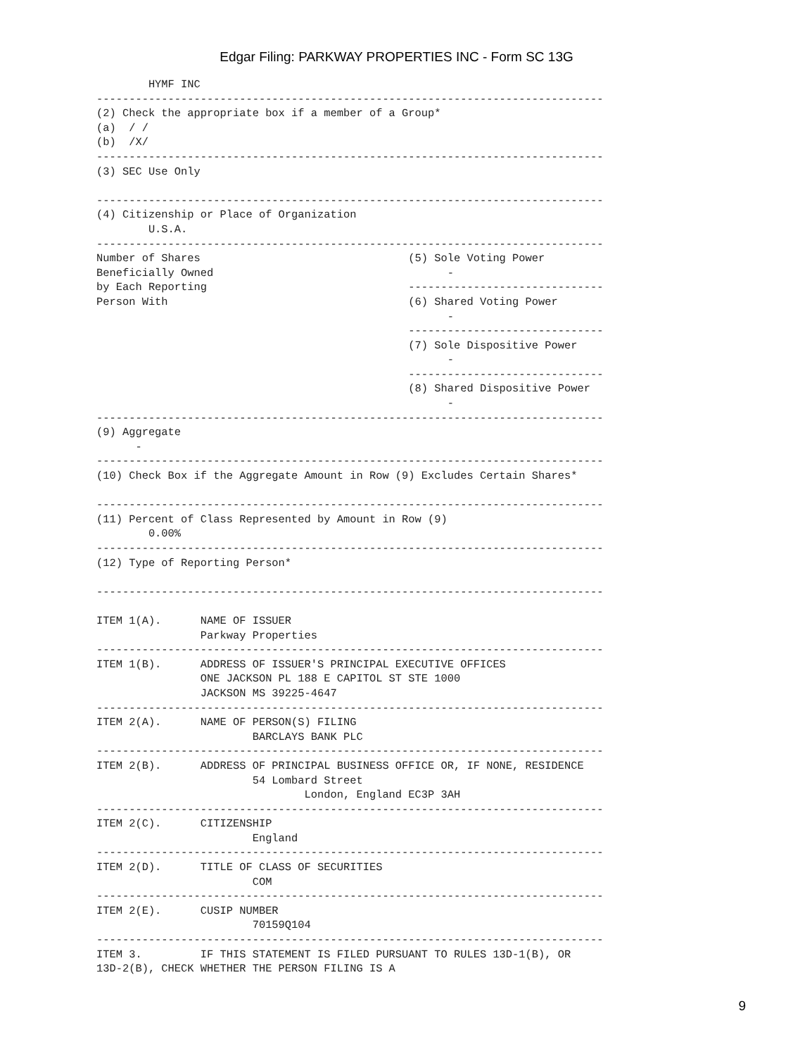Edgar Filing: PARKWAY PROPERTIES INC - Form SC 13G
        HYMF INC
------------------------------------------------------------------------------
(2) Check the appropriate box if a member of a Group*
(a)  / /
(b)  /X/
------------------------------------------------------------------------------
(3) SEC Use Only

------------------------------------------------------------------------------
(4) Citizenship or Place of Organization
        U.S.A.
------------------------------------------------------------------------------
Number of Shares                                (5) Sole Voting Power
Beneficially Owned                                    -
by Each Reporting                               ------------------------------
Person With                                     (6) Shared Voting Power
                                                      -
                                                ------------------------------
                                                (7) Sole Dispositive Power
                                                      -
                                                ------------------------------
                                                (8) Shared Dispositive Power
                                                      -
------------------------------------------------------------------------------
(9) Aggregate
      -
------------------------------------------------------------------------------
(10) Check Box if the Aggregate Amount in Row (9) Excludes Certain Shares*

------------------------------------------------------------------------------
(11) Percent of Class Represented by Amount in Row (9)
        0.00%
------------------------------------------------------------------------------
(12) Type of Reporting Person*

------------------------------------------------------------------------------

ITEM 1(A).      NAME OF ISSUER
                Parkway Properties
------------------------------------------------------------------------------
ITEM 1(B).      ADDRESS OF ISSUER'S PRINCIPAL EXECUTIVE OFFICES
                ONE JACKSON PL 188 E CAPITOL ST STE 1000
                JACKSON MS 39225-4647
------------------------------------------------------------------------------
ITEM 2(A).      NAME OF PERSON(S) FILING
                        BARCLAYS BANK PLC
------------------------------------------------------------------------------
ITEM 2(B).      ADDRESS OF PRINCIPAL BUSINESS OFFICE OR, IF NONE, RESIDENCE
                        54 Lombard Street
                                London, England EC3P 3AH
------------------------------------------------------------------------------
ITEM 2(C).      CITIZENSHIP
                        England
------------------------------------------------------------------------------
ITEM 2(D).      TITLE OF CLASS OF SECURITIES
                        COM
------------------------------------------------------------------------------
ITEM 2(E).      CUSIP NUMBER
                        70159Q104
------------------------------------------------------------------------------
ITEM 3.         IF THIS STATEMENT IS FILED PURSUANT TO RULES 13D-1(B), OR
13D-2(B), CHECK WHETHER THE PERSON FILING IS A
9